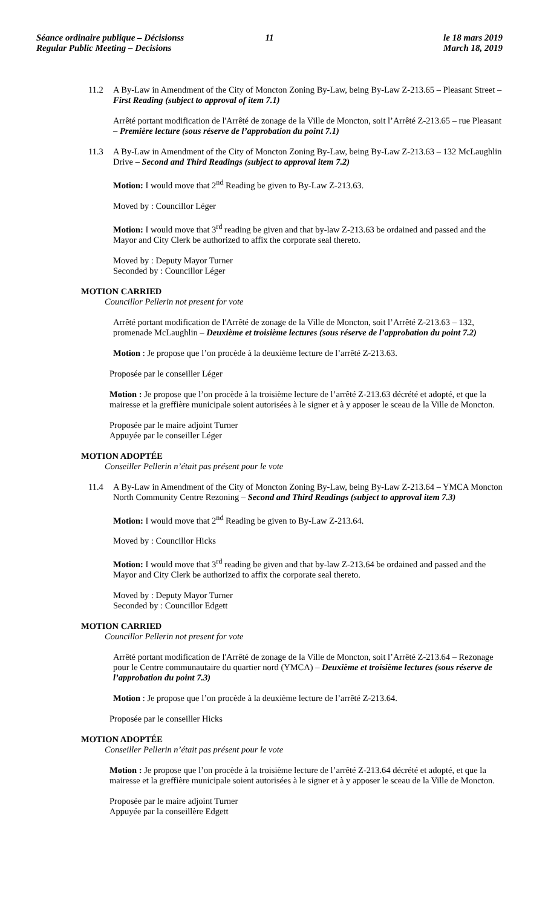Séance ordinaire publique – Décisionss
Regular Public Meeting – Decisions
11 le 18 mars 2019
March 18, 2019
11.2 A By-Law in Amendment of the City of Moncton Zoning By-Law, being By-Law Z-213.65 – Pleasant Street – First Reading (subject to approval of item 7.1)
Arrêté portant modification de l'Arrêté de zonage de la Ville de Moncton, soit l’Arrêté Z-213.65 – rue Pleasant – Première lecture (sous réserve de l’approbation du point 7.1)
11.3 A By-Law in Amendment of the City of Moncton Zoning By-Law, being By-Law Z-213.63 – 132 McLaughlin Drive – Second and Third Readings (subject to approval item 7.2)
Motion: I would move that 2<sup>nd</sup> Reading be given to By-Law Z-213.63.
Moved by : Councillor Léger
Motion: I would move that 3<sup>rd</sup> reading be given and that by-law Z-213.63 be ordained and passed and the Mayor and City Clerk be authorized to affix the corporate seal thereto.
Moved by : Deputy Mayor Turner
Seconded by : Councillor Léger
MOTION CARRIED
Councillor Pellerin not present for vote
Arrêté portant modification de l'Arrêté de zonage de la Ville de Moncton, soit l’Arrêté Z-213.63 – 132, promenade McLaughlin – Deuxième et troisième lectures (sous réserve de l’approbation du point 7.2)
Motion : Je propose que l’on procède à la deuxième lecture de l’arrêté Z-213.63.
Proposée par le conseiller Léger
Motion : Je propose que l’on procède à la troisième lecture de l’arrêté Z-213.63 décrété et adopté, et que la mairesse et la greffière municipale soient autorisées à le signer et à y apposer le sceau de la Ville de Moncton.
Proposée par le maire adjoint Turner
Appuyée par le conseiller Léger
MOTION ADOPTÉE
Conseiller Pellerin n’était pas présent pour le vote
11.4 A By-Law in Amendment of the City of Moncton Zoning By-Law, being By-Law Z-213.64 – YMCA Moncton North Community Centre Rezoning – Second and Third Readings (subject to approval item 7.3)
Motion: I would move that 2<sup>nd</sup> Reading be given to By-Law Z-213.64.
Moved by : Councillor Hicks
Motion: I would move that 3<sup>rd</sup> reading be given and that by-law Z-213.64 be ordained and passed and the Mayor and City Clerk be authorized to affix the corporate seal thereto.
Moved by : Deputy Mayor Turner
Seconded by : Councillor Edgett
MOTION CARRIED
Councillor Pellerin not present for vote
Arrêté portant modification de l'Arrêté de zonage de la Ville de Moncton, soit l’Arrêté Z-213.64 – Rezonage pour le Centre communautaire du quartier nord (YMCA) – Deuxième et troisième lectures (sous réserve de l’approbation du point 7.3)
Motion : Je propose que l’on procède à la deuxième lecture de l’arrêté Z-213.64.
Proposée par le conseiller Hicks
MOTION ADOPTÉE
Conseiller Pellerin n’était pas présent pour le vote
Motion : Je propose que l’on procède à la troisième lecture de l’arrêté Z-213.64 décrété et adopté, et que la mairesse et la greffière municipale soient autorisées à le signer et à y apposer le sceau de la Ville de Moncton.
Proposée par le maire adjoint Turner
Appuyée par la conseillère Edgett